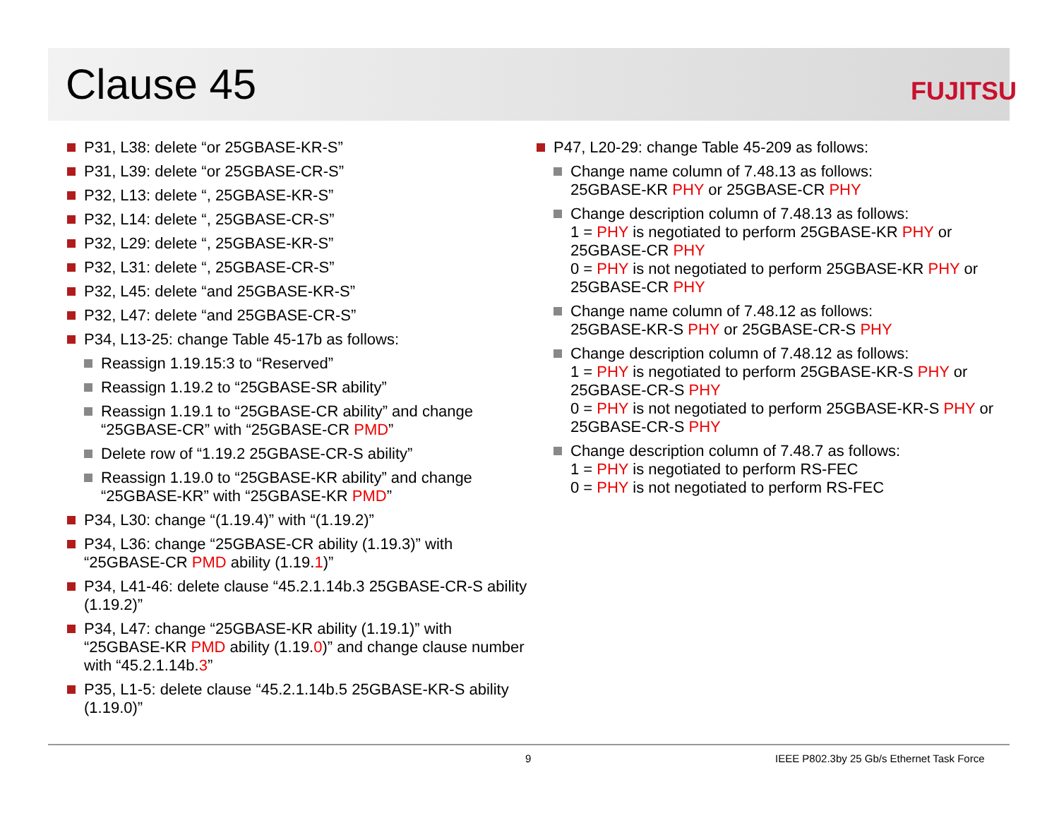Clause 45 FUJITSU
P31, L38: delete “or 25GBASE-KR-S”
P31, L39: delete “or 25GBASE-CR-S”
P32, L13: delete “, 25GBASE-KR-S”
P32, L14: delete “, 25GBASE-CR-S”
P32, L29: delete “, 25GBASE-KR-S”
P32, L31: delete “, 25GBASE-CR-S”
P32, L45: delete “and 25GBASE-KR-S”
P32, L47: delete “and 25GBASE-CR-S”
P34, L13-25: change Table 45-17b as follows:
Reassign 1.19.15:3 to “Reserved”
Reassign 1.19.2 to “25GBASE-SR ability”
Reassign 1.19.1 to “25GBASE-CR ability” and change “25GBASE-CR” with “25GBASE-CR PMD”
Delete row of “1.19.2 25GBASE-CR-S ability”
Reassign 1.19.0 to “25GBASE-KR ability” and change “25GBASE-KR” with “25GBASE-KR PMD”
P34, L30: change “(1.19.4)” with “(1.19.2)”
P34, L36: change “25GBASE-CR ability (1.19.3)” with “25GBASE-CR PMD ability (1.19.1)”
P34, L41-46: delete clause “45.2.1.14b.3 25GBASE-CR-S ability (1.19.2)”
P34, L47: change “25GBASE-KR ability (1.19.1)” with “25GBASE-KR PMD ability (1.19.0)” and change clause number with “45.2.1.14b.3”
P35, L1-5: delete clause “45.2.1.14b.5 25GBASE-KR-S ability (1.19.0)”
P47, L20-29: change Table 45-209 as follows:
Change name column of 7.48.13 as follows:
25GBASE-KR PHY or 25GBASE-CR PHY
Change description column of 7.48.13 as follows:
1 = PHY is negotiated to perform 25GBASE-KR PHY or 25GBASE-CR PHY
0 = PHY is not negotiated to perform 25GBASE-KR PHY or 25GBASE-CR PHY
Change name column of 7.48.12 as follows:
25GBASE-KR-S PHY or 25GBASE-CR-S PHY
Change description column of 7.48.12 as follows:
1 = PHY is negotiated to perform 25GBASE-KR-S PHY or 25GBASE-CR-S PHY
0 = PHY is not negotiated to perform 25GBASE-KR-S PHY or 25GBASE-CR-S PHY
Change description column of 7.48.7 as follows:
1 = PHY is negotiated to perform RS-FEC
0 = PHY is not negotiated to perform RS-FEC
9
IEEE P802.3by 25 Gb/s Ethernet Task Force